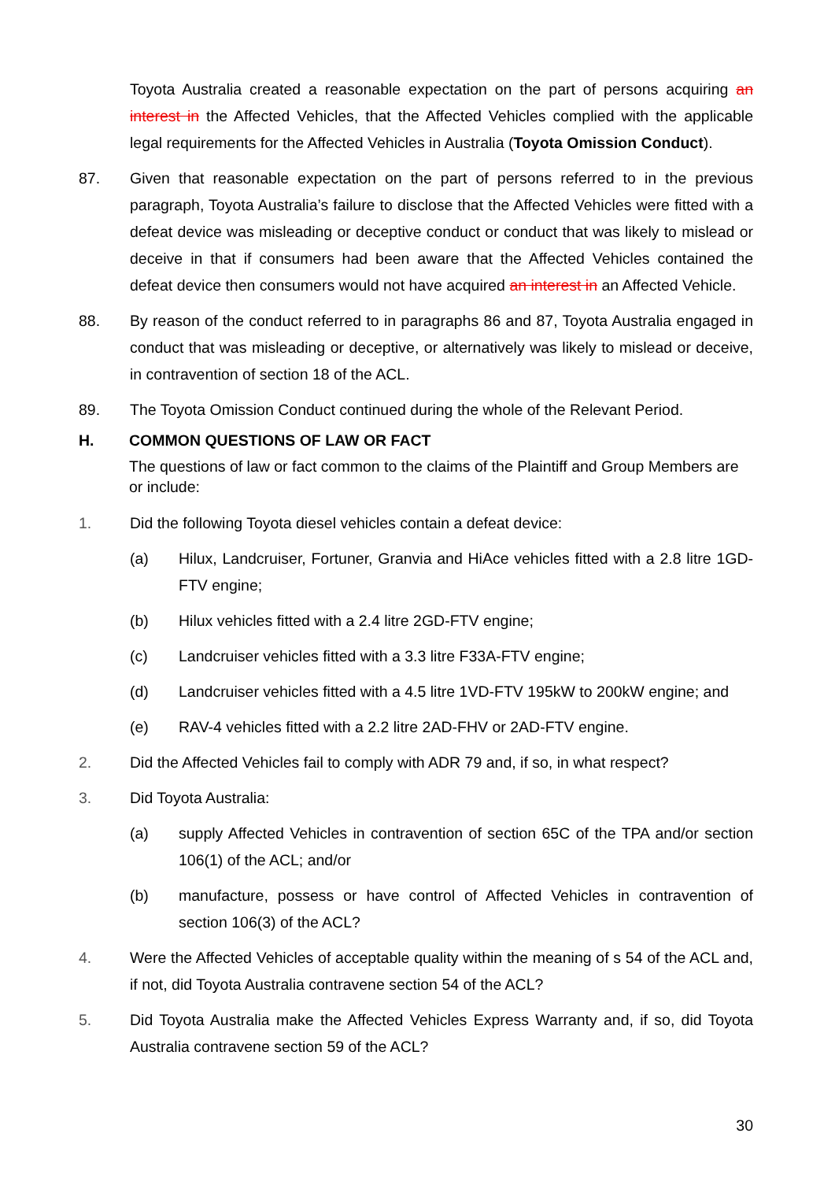Toyota Australia created a reasonable expectation on the part of persons acquiring an interest in the Affected Vehicles, that the Affected Vehicles complied with the applicable legal requirements for the Affected Vehicles in Australia (Toyota Omission Conduct).
87. Given that reasonable expectation on the part of persons referred to in the previous paragraph, Toyota Australia’s failure to disclose that the Affected Vehicles were fitted with a defeat device was misleading or deceptive conduct or conduct that was likely to mislead or deceive in that if consumers had been aware that the Affected Vehicles contained the defeat device then consumers would not have acquired an interest in an Affected Vehicle.
88. By reason of the conduct referred to in paragraphs 86 and 87, Toyota Australia engaged in conduct that was misleading or deceptive, or alternatively was likely to mislead or deceive, in contravention of section 18 of the ACL.
89. The Toyota Omission Conduct continued during the whole of the Relevant Period.
H. COMMON QUESTIONS OF LAW OR FACT
The questions of law or fact common to the claims of the Plaintiff and Group Members are or include:
1. Did the following Toyota diesel vehicles contain a defeat device:
(a) Hilux, Landcruiser, Fortuner, Granvia and HiAce vehicles fitted with a 2.8 litre 1GD-FTV engine;
(b) Hilux vehicles fitted with a 2.4 litre 2GD-FTV engine;
(c) Landcruiser vehicles fitted with a 3.3 litre F33A-FTV engine;
(d) Landcruiser vehicles fitted with a 4.5 litre 1VD-FTV 195kW to 200kW engine; and
(e) RAV-4 vehicles fitted with a 2.2 litre 2AD-FHV or 2AD-FTV engine.
2. Did the Affected Vehicles fail to comply with ADR 79 and, if so, in what respect?
3. Did Toyota Australia:
(a) supply Affected Vehicles in contravention of section 65C of the TPA and/or section 106(1) of the ACL; and/or
(b) manufacture, possess or have control of Affected Vehicles in contravention of section 106(3) of the ACL?
4. Were the Affected Vehicles of acceptable quality within the meaning of s 54 of the ACL and, if not, did Toyota Australia contravene section 54 of the ACL?
5. Did Toyota Australia make the Affected Vehicles Express Warranty and, if so, did Toyota Australia contravene section 59 of the ACL?
30